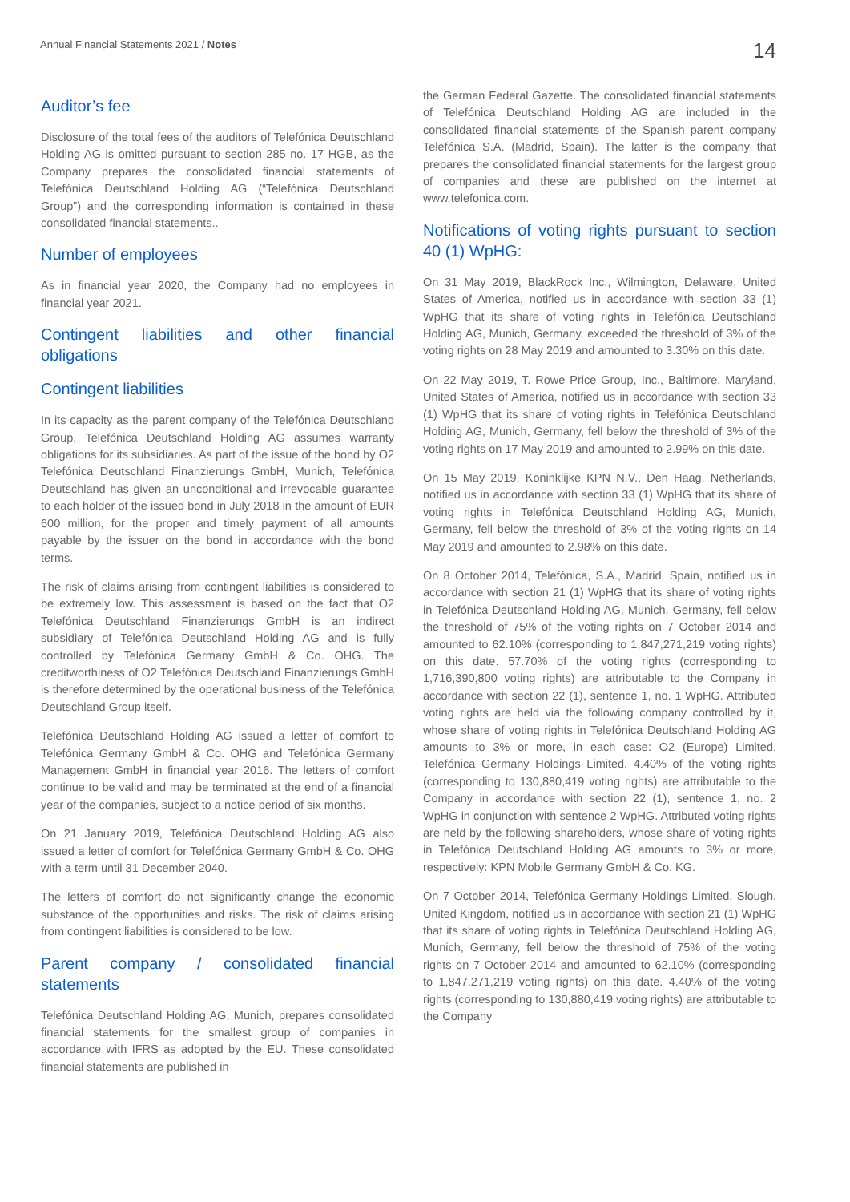Annual Financial Statements 2021 / Notes
14
Auditor’s fee
Disclosure of the total fees of the auditors of Telefónica Deutschland Holding AG is omitted pursuant to section 285 no. 17 HGB, as the Company prepares the consolidated financial statements of Telefónica Deutschland Holding AG (“Telefónica Deutschland Group”) and the corresponding information is contained in these consolidated financial statements..
Number of employees
As in financial year 2020, the Company had no employees in financial year 2021.
Contingent liabilities and other financial obligations
Contingent liabilities
In its capacity as the parent company of the Telefónica Deutschland Group, Telefónica Deutschland Holding AG assumes warranty obligations for its subsidiaries. As part of the issue of the bond by O2 Telefónica Deutschland Finanzierungs GmbH, Munich, Telefónica Deutschland has given an unconditional and irrevocable guarantee to each holder of the issued bond in July 2018 in the amount of EUR 600 million, for the proper and timely payment of all amounts payable by the issuer on the bond in accordance with the bond terms.
The risk of claims arising from contingent liabilities is considered to be extremely low. This assessment is based on the fact that O2 Telefónica Deutschland Finanzierungs GmbH is an indirect subsidiary of Telefónica Deutschland Holding AG and is fully controlled by Telefónica Germany GmbH & Co. OHG. The creditworthiness of O2 Telefónica Deutschland Finanzierungs GmbH is therefore determined by the operational business of the Telefónica Deutschland Group itself.
Telefónica Deutschland Holding AG issued a letter of comfort to Telefónica Germany GmbH & Co. OHG and Telefónica Germany Management GmbH in financial year 2016. The letters of comfort continue to be valid and may be terminated at the end of a financial year of the companies, subject to a notice period of six months.
On 21 January 2019, Telefónica Deutschland Holding AG also issued a letter of comfort for Telefónica Germany GmbH & Co. OHG with a term until 31 December 2040.
The letters of comfort do not significantly change the economic substance of the opportunities and risks. The risk of claims arising from contingent liabilities is considered to be low.
Parent company / consolidated financial statements
Telefónica Deutschland Holding AG, Munich, prepares consolidated financial statements for the smallest group of companies in accordance with IFRS as adopted by the EU. These consolidated financial statements are published in
the German Federal Gazette. The consolidated financial statements of Telefónica Deutschland Holding AG are included in the consolidated financial statements of the Spanish parent company Telefónica S.A. (Madrid, Spain). The latter is the company that prepares the consolidated financial statements for the largest group of companies and these are published on the internet at www.telefonica.com.
Notifications of voting rights pursuant to section 40 (1) WpHG:
On 31 May 2019, BlackRock Inc., Wilmington, Delaware, United States of America, notified us in accordance with section 33 (1) WpHG that its share of voting rights in Telefónica Deutschland Holding AG, Munich, Germany, exceeded the threshold of 3% of the voting rights on 28 May 2019 and amounted to 3.30% on this date.
On 22 May 2019, T. Rowe Price Group, Inc., Baltimore, Maryland, United States of America, notified us in accordance with section 33 (1) WpHG that its share of voting rights in Telefónica Deutschland Holding AG, Munich, Germany, fell below the threshold of 3% of the voting rights on 17 May 2019 and amounted to 2.99% on this date.
On 15 May 2019, Koninklijke KPN N.V., Den Haag, Netherlands, notified us in accordance with section 33 (1) WpHG that its share of voting rights in Telefónica Deutschland Holding AG, Munich, Germany, fell below the threshold of 3% of the voting rights on 14 May 2019 and amounted to 2.98% on this date.
On 8 October 2014, Telefónica, S.A., Madrid, Spain, notified us in accordance with section 21 (1) WpHG that its share of voting rights in Telefónica Deutschland Holding AG, Munich, Germany, fell below the threshold of 75% of the voting rights on 7 October 2014 and amounted to 62.10% (corresponding to 1,847,271,219 voting rights) on this date. 57.70% of the voting rights (corresponding to 1,716,390,800 voting rights) are attributable to the Company in accordance with section 22 (1), sentence 1, no. 1 WpHG. Attributed voting rights are held via the following company controlled by it, whose share of voting rights in Telefónica Deutschland Holding AG amounts to 3% or more, in each case: O2 (Europe) Limited, Telefónica Germany Holdings Limited. 4.40% of the voting rights (corresponding to 130,880,419 voting rights) are attributable to the Company in accordance with section 22 (1), sentence 1, no. 2 WpHG in conjunction with sentence 2 WpHG. Attributed voting rights are held by the following shareholders, whose share of voting rights in Telefónica Deutschland Holding AG amounts to 3% or more, respectively: KPN Mobile Germany GmbH & Co. KG.
On 7 October 2014, Telefónica Germany Holdings Limited, Slough, United Kingdom, notified us in accordance with section 21 (1) WpHG that its share of voting rights in Telefónica Deutschland Holding AG, Munich, Germany, fell below the threshold of 75% of the voting rights on 7 October 2014 and amounted to 62.10% (corresponding to 1,847,271,219 voting rights) on this date. 4.40% of the voting rights (corresponding to 130,880,419 voting rights) are attributable to the Company